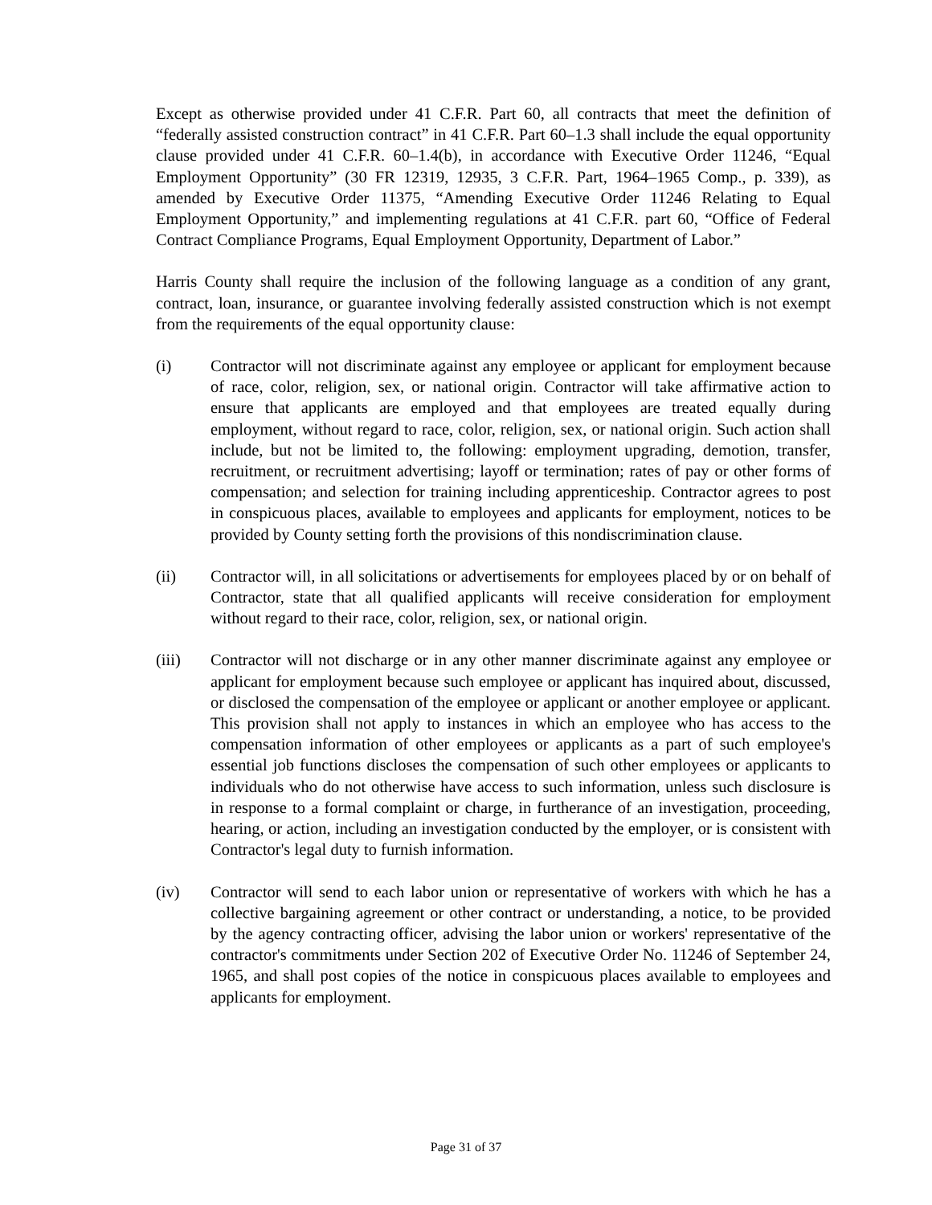Except as otherwise provided under 41 C.F.R. Part 60, all contracts that meet the definition of “federally assisted construction contract” in 41 C.F.R. Part 60–1.3 shall include the equal opportunity clause provided under 41 C.F.R. 60–1.4(b), in accordance with Executive Order 11246, “Equal Employment Opportunity” (30 FR 12319, 12935, 3 C.F.R. Part, 1964–1965 Comp., p. 339), as amended by Executive Order 11375, “Amending Executive Order 11246 Relating to Equal Employment Opportunity,” and implementing regulations at 41 C.F.R. part 60, “Office of Federal Contract Compliance Programs, Equal Employment Opportunity, Department of Labor.”
Harris County shall require the inclusion of the following language as a condition of any grant, contract, loan, insurance, or guarantee involving federally assisted construction which is not exempt from the requirements of the equal opportunity clause:
(i) Contractor will not discriminate against any employee or applicant for employment because of race, color, religion, sex, or national origin. Contractor will take affirmative action to ensure that applicants are employed and that employees are treated equally during employment, without regard to race, color, religion, sex, or national origin. Such action shall include, but not be limited to, the following: employment upgrading, demotion, transfer, recruitment, or recruitment advertising; layoff or termination; rates of pay or other forms of compensation; and selection for training including apprenticeship. Contractor agrees to post in conspicuous places, available to employees and applicants for employment, notices to be provided by County setting forth the provisions of this nondiscrimination clause.
(ii) Contractor will, in all solicitations or advertisements for employees placed by or on behalf of Contractor, state that all qualified applicants will receive consideration for employment without regard to their race, color, religion, sex, or national origin.
(iii) Contractor will not discharge or in any other manner discriminate against any employee or applicant for employment because such employee or applicant has inquired about, discussed, or disclosed the compensation of the employee or applicant or another employee or applicant. This provision shall not apply to instances in which an employee who has access to the compensation information of other employees or applicants as a part of such employee's essential job functions discloses the compensation of such other employees or applicants to individuals who do not otherwise have access to such information, unless such disclosure is in response to a formal complaint or charge, in furtherance of an investigation, proceeding, hearing, or action, including an investigation conducted by the employer, or is consistent with Contractor's legal duty to furnish information.
(iv) Contractor will send to each labor union or representative of workers with which he has a collective bargaining agreement or other contract or understanding, a notice, to be provided by the agency contracting officer, advising the labor union or workers' representative of the contractor's commitments under Section 202 of Executive Order No. 11246 of September 24, 1965, and shall post copies of the notice in conspicuous places available to employees and applicants for employment.
Page 31 of 37